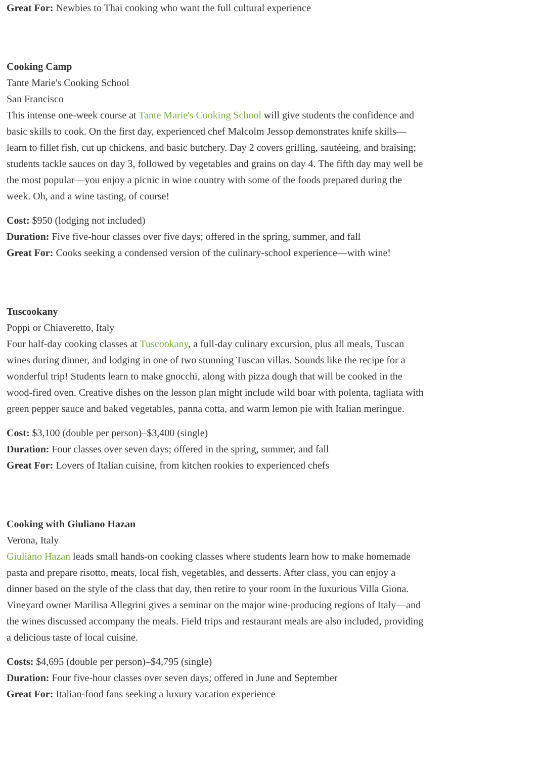Great For: Newbies to Thai cooking who want the full cultural experience
Cooking Camp
Tante Marie's Cooking School
San Francisco
This intense one-week course at Tante Marie's Cooking School will give students the confidence and basic skills to cook. On the first day, experienced chef Malcolm Jessop demonstrates knife skills—learn to fillet fish, cut up chickens, and basic butchery. Day 2 covers grilling, sautéeing, and braising; students tackle sauces on day 3, followed by vegetables and grains on day 4. The fifth day may well be the most popular—you enjoy a picnic in wine country with some of the foods prepared during the week. Oh, and a wine tasting, of course!
Cost: $950 (lodging not included)
Duration: Five five-hour classes over five days; offered in the spring, summer, and fall
Great For: Cooks seeking a condensed version of the culinary-school experience—with wine!
Tuscookany
Poppi or Chiaveretto, Italy
Four half-day cooking classes at Tuscookany, a full-day culinary excursion, plus all meals, Tuscan wines during dinner, and lodging in one of two stunning Tuscan villas. Sounds like the recipe for a wonderful trip! Students learn to make gnocchi, along with pizza dough that will be cooked in the wood-fired oven. Creative dishes on the lesson plan might include wild boar with polenta, tagliata with green pepper sauce and baked vegetables, panna cotta, and warm lemon pie with Italian meringue.
Cost: $3,100 (double per person)–$3,400 (single)
Duration: Four classes over seven days; offered in the spring, summer, and fall
Great For: Lovers of Italian cuisine, from kitchen rookies to experienced chefs
Cooking with Giuliano Hazan
Verona, Italy
Giuliano Hazan leads small hands-on cooking classes where students learn how to make homemade pasta and prepare risotto, meats, local fish, vegetables, and desserts. After class, you can enjoy a dinner based on the style of the class that day, then retire to your room in the luxurious Villa Giona. Vineyard owner Marilisa Allegrini gives a seminar on the major wine-producing regions of Italy—and the wines discussed accompany the meals. Field trips and restaurant meals are also included, providing a delicious taste of local cuisine.
Costs: $4,695 (double per person)–$4,795 (single)
Duration: Four five-hour classes over seven days; offered in June and September
Great For: Italian-food fans seeking a luxury vacation experience